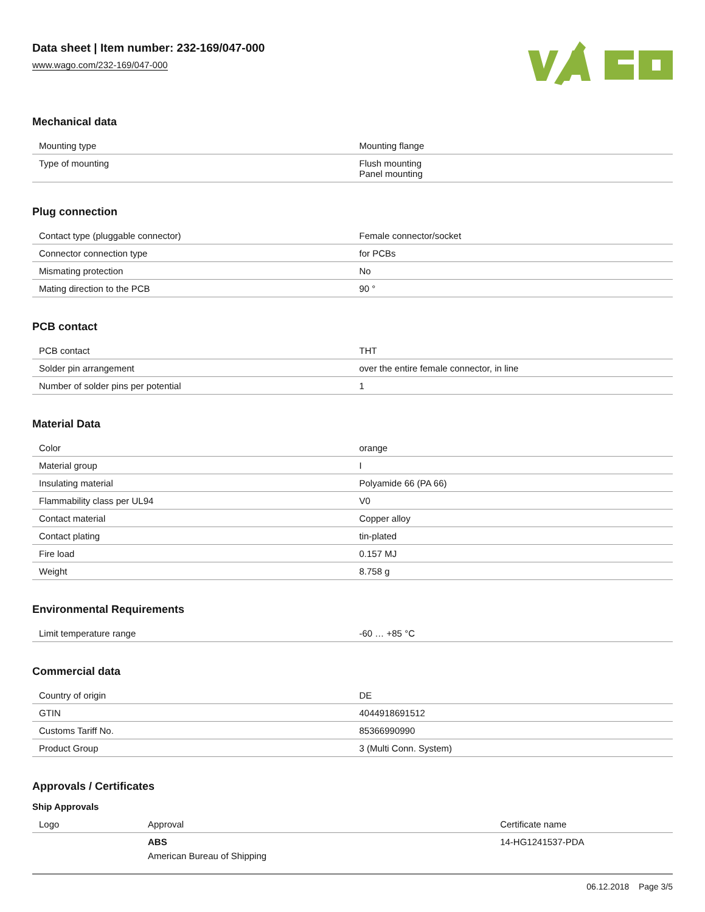Data sheet | Item number: 232-169/047-000
www.wago.com/232-169/047-000
Mechanical data
| Mounting type | Mounting flange |
| Type of mounting | Flush mounting Panel mounting |
Plug connection
| Contact type (pluggable connector) | Female connector/socket |
| Connector connection type | for PCBs |
| Mismating protection | No |
| Mating direction to the PCB | 90 ° |
PCB contact
| PCB contact | THT |
| Solder pin arrangement | over the entire female connector, in line |
| Number of solder pins per potential | 1 |
Material Data
| Color | orange |
| Material group | I |
| Insulating material | Polyamide 66 (PA 66) |
| Flammability class per UL94 | V0 |
| Contact material | Copper alloy |
| Contact plating | tin-plated |
| Fire load | 0.157 MJ |
| Weight | 8.758 g |
Environmental Requirements
| Limit temperature range | -60 … +85 °C |
Commercial data
| Country of origin | DE |
| GTIN | 4044918691512 |
| Customs Tariff No. | 85366990990 |
| Product Group | 3 (Multi Conn. System) |
Approvals / Certificates
Ship Approvals
| Logo | Approval | Certificate name |
| --- | --- | --- |
| | ABS American Bureau of Shipping | 14-HG1241537-PDA |
06.12.2018 Page 3/5